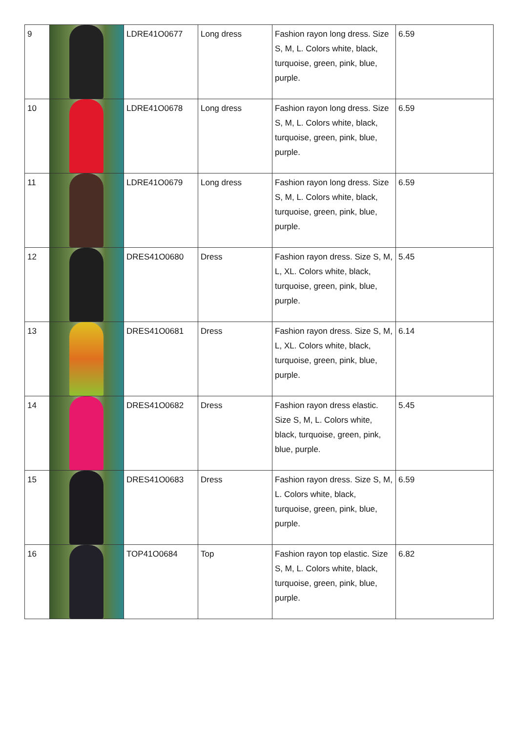| 9 | | LDRE41O0677 | Long dress | Fashion rayon long dress. Size S, M, L. Colors white, black, turquoise, green, pink, blue, purple. | 6.59 |
| 10 | | LDRE41O0678 | Long dress | Fashion rayon long dress. Size S, M, L. Colors white, black, turquoise, green, pink, blue, purple. | 6.59 |
| 11 | | LDRE41O0679 | Long dress | Fashion rayon long dress. Size S, M, L. Colors white, black, turquoise, green, pink, blue, purple. | 6.59 |
| 12 | | DRES41O0680 | Dress | Fashion rayon dress. Size S, M, L, XL. Colors white, black, turquoise, green, pink, blue, purple. | 5.45 |
| 13 | | DRES41O0681 | Dress | Fashion rayon dress. Size S, M, L, XL. Colors white, black, turquoise, green, pink, blue, purple. | 6.14 |
| 14 | | DRES41O0682 | Dress | Fashion rayon dress elastic. Size S, M, L. Colors white, black, turquoise, green, pink, blue, purple. | 5.45 |
| 15 | | DRES41O0683 | Dress | Fashion rayon dress. Size S, M, L. Colors white, black, turquoise, green, pink, blue, purple. | 6.59 |
| 16 | | TOP41O0684 | Top | Fashion rayon top elastic. Size S, M, L. Colors white, black, turquoise, green, pink, blue, purple. | 6.82 |